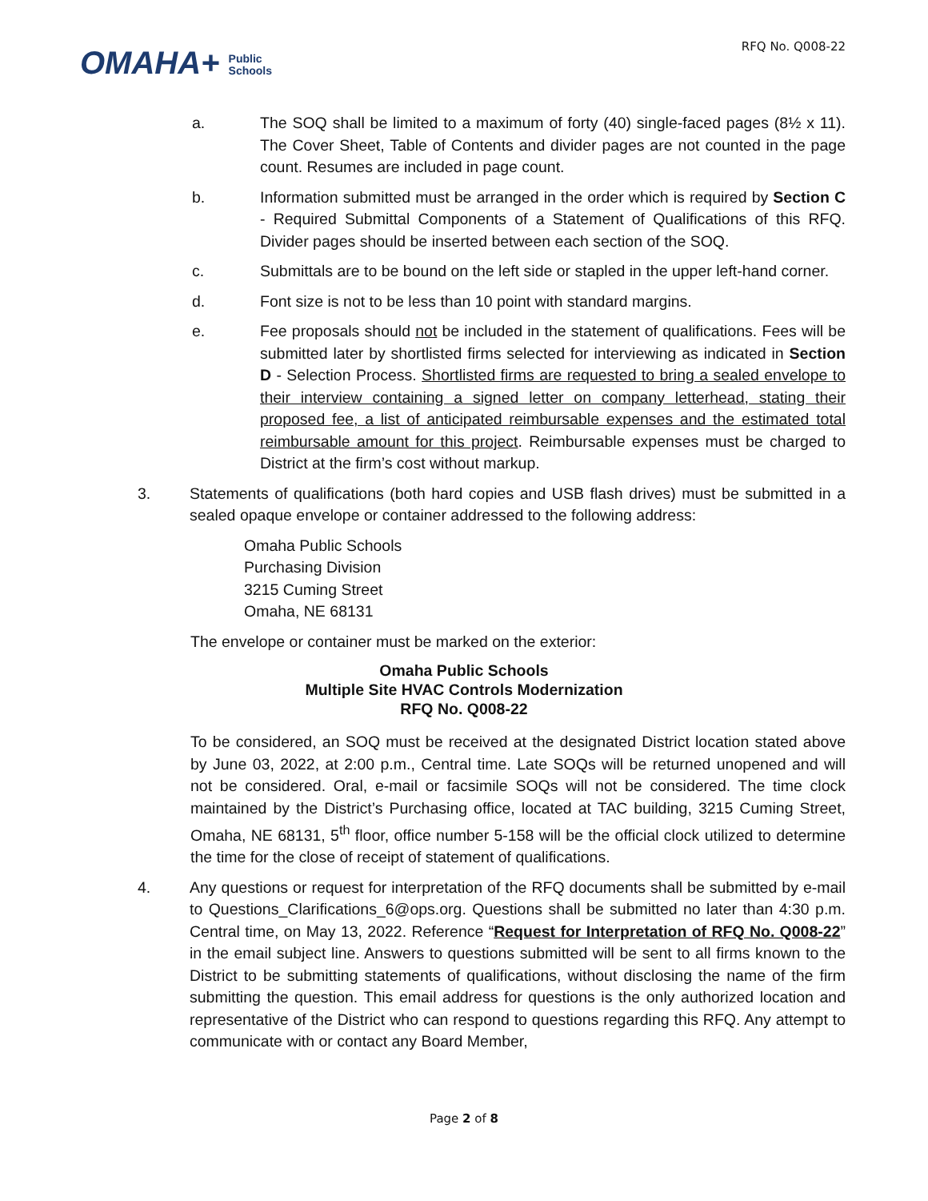OMAHA+ Public
Schools
RFQ No. Q008-22
a. The SOQ shall be limited to a maximum of forty (40) single-faced pages (8½ x 11). The Cover Sheet, Table of Contents and divider pages are not counted in the page count. Resumes are included in page count.
b. Information submitted must be arranged in the order which is required by Section C - Required Submittal Components of a Statement of Qualifications of this RFQ. Divider pages should be inserted between each section of the SOQ.
c. Submittals are to be bound on the left side or stapled in the upper left-hand corner.
d. Font size is not to be less than 10 point with standard margins.
e. Fee proposals should not be included in the statement of qualifications. Fees will be submitted later by shortlisted firms selected for interviewing as indicated in Section D - Selection Process. Shortlisted firms are requested to bring a sealed envelope to their interview containing a signed letter on company letterhead, stating their proposed fee, a list of anticipated reimbursable expenses and the estimated total reimbursable amount for this project. Reimbursable expenses must be charged to District at the firm’s cost without markup.
3. Statements of qualifications (both hard copies and USB flash drives) must be submitted in a sealed opaque envelope or container addressed to the following address:
Omaha Public Schools
Purchasing Division
3215 Cuming Street
Omaha, NE 68131
The envelope or container must be marked on the exterior:
Omaha Public Schools
Multiple Site HVAC Controls Modernization
RFQ No. Q008-22
To be considered, an SOQ must be received at the designated District location stated above by June 03, 2022, at 2:00 p.m., Central time. Late SOQs will be returned unopened and will not be considered. Oral, e-mail or facsimile SOQs will not be considered. The time clock maintained by the District’s Purchasing office, located at TAC building, 3215 Cuming Street, Omaha, NE 68131, 5<sup>th</sup> floor, office number 5-158 will be the official clock utilized to determine the time for the close of receipt of statement of qualifications.
4. Any questions or request for interpretation of the RFQ documents shall be submitted by e-mail to Questions_Clarifications_6@ops.org. Questions shall be submitted no later than 4:30 p.m. Central time, on May 13, 2022. Reference “Request for Interpretation of RFQ No. Q008-22” in the email subject line. Answers to questions submitted will be sent to all firms known to the District to be submitting statements of qualifications, without disclosing the name of the firm submitting the question. This email address for questions is the only authorized location and representative of the District who can respond to questions regarding this RFQ. Any attempt to communicate with or contact any Board Member,
Page 2 of 8